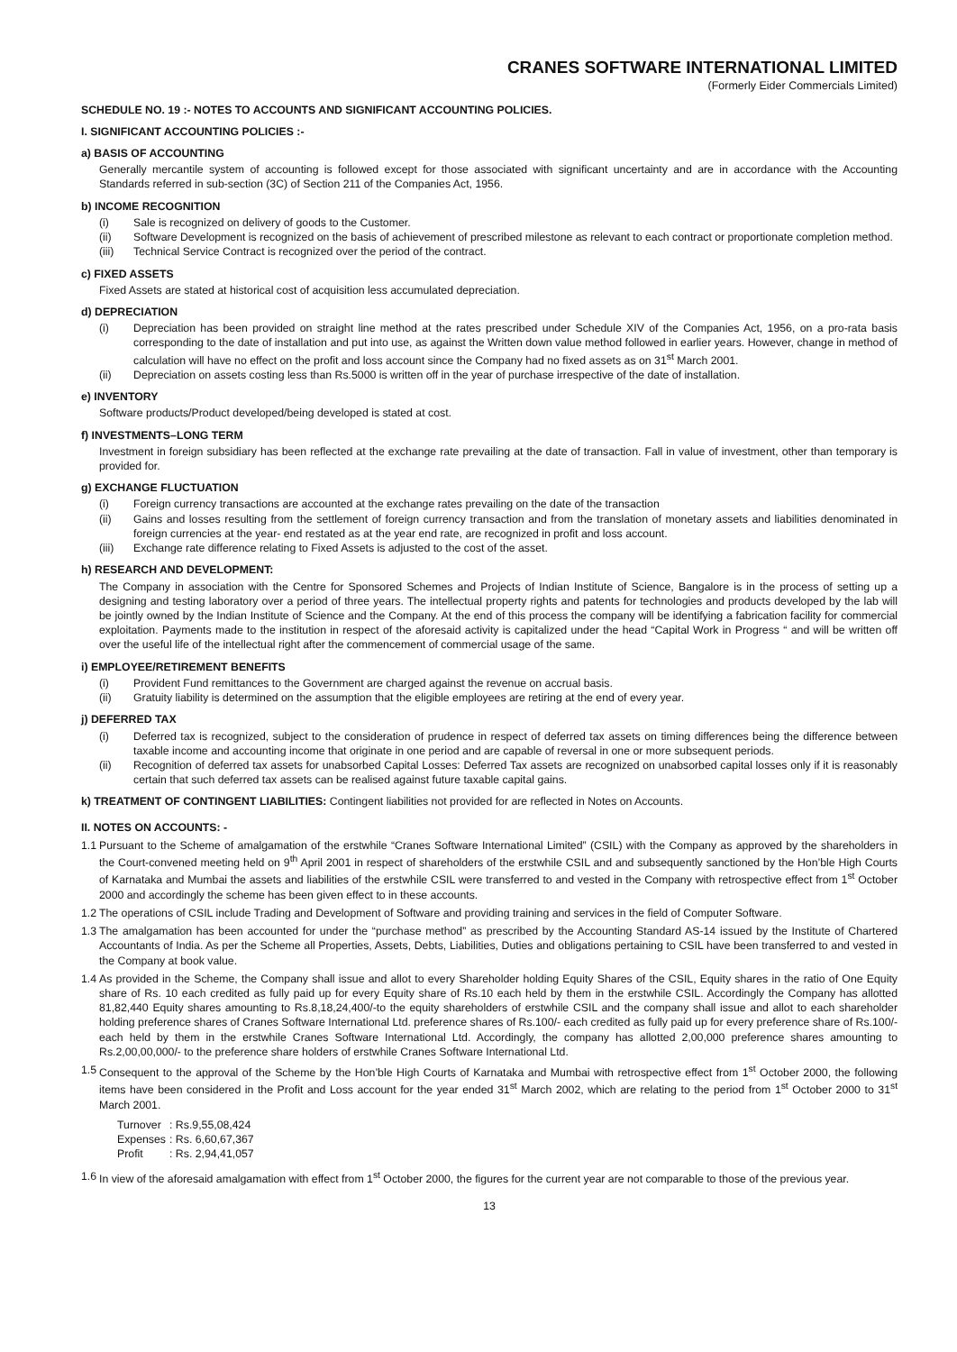CRANES SOFTWARE INTERNATIONAL LIMITED
(Formerly Eider Commercials Limited)
SCHEDULE NO. 19 :- NOTES TO ACCOUNTS AND SIGNIFICANT ACCOUNTING POLICIES.
I. SIGNIFICANT ACCOUNTING POLICIES :-
a) BASIS OF ACCOUNTING
Generally mercantile system of accounting is followed except for those associated with significant uncertainty and are in accordance with the Accounting Standards referred in sub-section (3C) of Section 211 of the Companies Act, 1956.
b) INCOME RECOGNITION
(i) Sale is recognized on delivery of goods to the Customer.
(ii) Software Development is recognized on the basis of achievement of prescribed milestone as relevant to each contract or proportionate completion method.
(iii) Technical Service Contract is recognized over the period of the contract.
c) FIXED ASSETS
Fixed Assets are stated at historical cost of acquisition less accumulated depreciation.
d) DEPRECIATION
(i) Depreciation has been provided on straight line method at the rates prescribed under Schedule XIV of the Companies Act, 1956, on a pro-rata basis corresponding to the date of installation and put into use, as against the Written down value method followed in earlier years. However, change in method of calculation will have no effect on the profit and loss account since the Company had no fixed assets as on 31<sup>st</sup> March 2001.
(ii) Depreciation on assets costing less than Rs.5000 is written off in the year of purchase irrespective of the date of installation.
e) INVENTORY
Software products/Product developed/being developed is stated at cost.
f) INVESTMENTS–LONG TERM
Investment in foreign subsidiary has been reflected at the exchange rate prevailing at the date of transaction. Fall in value of investment, other than temporary is provided for.
g) EXCHANGE FLUCTUATION
(i) Foreign currency transactions are accounted at the exchange rates prevailing on the date of the transaction
(ii) Gains and losses resulting from the settlement of foreign currency transaction and from the translation of monetary assets and liabilities denominated in foreign currencies at the year- end restated as at the year end rate, are recognized in profit and loss account.
(iii) Exchange rate difference relating to Fixed Assets is adjusted to the cost of the asset.
h) RESEARCH AND DEVELOPMENT:
The Company in association with the Centre for Sponsored Schemes and Projects of Indian Institute of Science, Bangalore is in the process of setting up a designing and testing laboratory over a period of three years. The intellectual property rights and patents for technologies and products developed by the lab will be jointly owned by the Indian Institute of Science and the Company. At the end of this process the company will be identifying a fabrication facility for commercial exploitation. Payments made to the institution in respect of the aforesaid activity is capitalized under the head “Capital Work in Progress “ and will be written off over the useful life of the intellectual right after the commencement of commercial usage of the same.
i) EMPLOYEE/RETIREMENT BENEFITS
(i) Provident Fund remittances to the Government are charged against the revenue on accrual basis.
(ii) Gratuity liability is determined on the assumption that the eligible employees are retiring at the end of every year.
j) DEFERRED TAX
(i) Deferred tax is recognized, subject to the consideration of prudence in respect of deferred tax assets on timing differences being the difference between taxable income and accounting income that originate in one period and are capable of reversal in one or more subsequent periods.
(ii) Recognition of deferred tax assets for unabsorbed Capital Losses: Deferred Tax assets are recognized on unabsorbed capital losses only if it is reasonably certain that such deferred tax assets can be realised against future taxable capital gains.
k) TREATMENT OF CONTINGENT LIABILITIES: Contingent liabilities not provided for are reflected in Notes on Accounts.
II. NOTES ON ACCOUNTS: -
1.1 Pursuant to the Scheme of amalgamation of the erstwhile “Cranes Software International Limited” (CSIL) with the Company as approved by the shareholders in the Court-convened meeting held on 9<sup>th</sup> April 2001 in respect of shareholders of the erstwhile CSIL and and subsequently sanctioned by the Hon’ble High Courts of Karnataka and Mumbai the assets and liabilities of the erstwhile CSIL were transferred to and vested in the Company with retrospective effect from 1<sup>st</sup> October 2000 and accordingly the scheme has been given effect to in these accounts.
1.2 The operations of CSIL include Trading and Development of Software and providing training and services in the field of Computer Software.
1.3 The amalgamation has been accounted for under the “purchase method” as prescribed by the Accounting Standard AS-14 issued by the Institute of Chartered Accountants of India. As per the Scheme all Properties, Assets, Debts, Liabilities, Duties and obligations pertaining to CSIL have been transferred to and vested in the Company at book value.
1.4 As provided in the Scheme, the Company shall issue and allot to every Shareholder holding Equity Shares of the CSIL, Equity shares in the ratio of One Equity share of Rs. 10 each credited as fully paid up for every Equity share of Rs.10 each held by them in the erstwhile CSIL. Accordingly the Company has allotted 81,82,440 Equity shares amounting to Rs.8,18,24,400/-to the equity shareholders of erstwhile CSIL and the company shall issue and allot to each shareholder holding preference shares of Cranes Software International Ltd. preference shares of Rs.100/- each credited as fully paid up for every preference share of Rs.100/- each held by them in the erstwhile Cranes Software International Ltd. Accordingly, the company has allotted 2,00,000 preference shares amounting to Rs.2,00,00,000/- to the preference share holders of erstwhile Cranes Software International Ltd.
1.5 Consequent to the approval of the Scheme by the Hon’ble High Courts of Karnataka and Mumbai with retrospective effect from 1<sup>st</sup> October 2000, the following items have been considered in the Profit and Loss account for the year ended 31<sup>st</sup> March 2002, which are relating to the period from 1<sup>st</sup> October 2000 to 31<sup>st</sup> March 2001.
| Turnover | : Rs.9,55,08,424 |
| Expenses | : Rs. 6,60,67,367 |
| Profit | : Rs. 2,94,41,057 |
1.6 In view of the aforesaid amalgamation with effect from 1<sup>st</sup> October 2000, the figures for the current year are not comparable to those of the previous year.
13